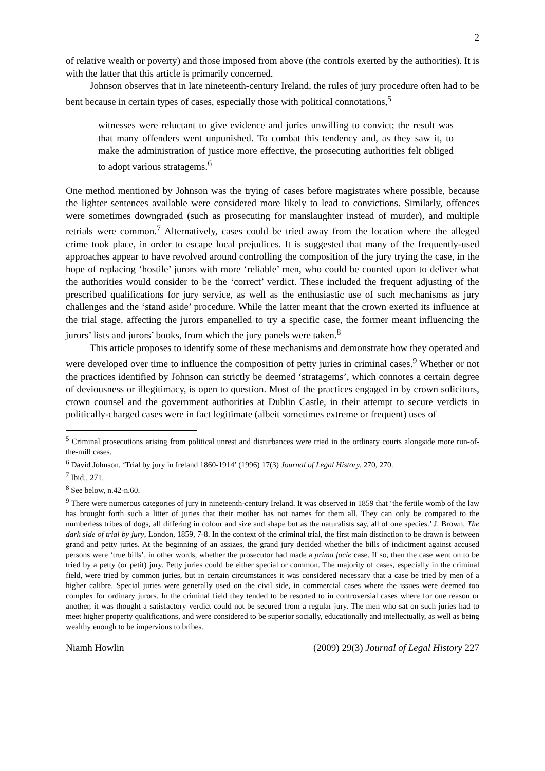2
of relative wealth or poverty) and those imposed from above (the controls exerted by the authorities). It is with the latter that this article is primarily concerned.
Johnson observes that in late nineteenth-century Ireland, the rules of jury procedure often had to be bent because in certain types of cases, especially those with political connotations,<sup>5</sup>
witnesses were reluctant to give evidence and juries unwilling to convict; the result was that many offenders went unpunished. To combat this tendency and, as they saw it, to make the administration of justice more effective, the prosecuting authorities felt obliged to adopt various stratagems.<sup>6</sup>
One method mentioned by Johnson was the trying of cases before magistrates where possible, because the lighter sentences available were considered more likely to lead to convictions. Similarly, offences were sometimes downgraded (such as prosecuting for manslaughter instead of murder), and multiple retrials were common.<sup>7</sup> Alternatively, cases could be tried away from the location where the alleged crime took place, in order to escape local prejudices. It is suggested that many of the frequently-used approaches appear to have revolved around controlling the composition of the jury trying the case, in the hope of replacing ‘hostile’ jurors with more ‘reliable’ men, who could be counted upon to deliver what the authorities would consider to be the ‘correct’ verdict. These included the frequent adjusting of the prescribed qualifications for jury service, as well as the enthusiastic use of such mechanisms as jury challenges and the ‘stand aside’ procedure. While the latter meant that the crown exerted its influence at the trial stage, affecting the jurors empanelled to try a specific case, the former meant influencing the jurors’ lists and jurors’ books, from which the jury panels were taken.<sup>8</sup>
This article proposes to identify some of these mechanisms and demonstrate how they operated and were developed over time to influence the composition of petty juries in criminal cases.<sup>9</sup> Whether or not the practices identified by Johnson can strictly be deemed ‘stratagems’, which connotes a certain degree of deviousness or illegitimacy, is open to question. Most of the practices engaged in by crown solicitors, crown counsel and the government authorities at Dublin Castle, in their attempt to secure verdicts in politically-charged cases were in fact legitimate (albeit sometimes extreme or frequent) uses of
<sup>5</sup> Criminal prosecutions arising from political unrest and disturbances were tried in the ordinary courts alongside more run-of-the-mill cases.
<sup>6</sup> David Johnson, ‘Trial by jury in Ireland 1860-1914’ (1996) 17(3) Journal of Legal History. 270, 270.
<sup>7</sup> Ibid., 271.
<sup>8</sup> See below, n.42-n.60.
<sup>9</sup> There were numerous categories of jury in nineteenth-century Ireland. It was observed in 1859 that ‘the fertile womb of the law has brought forth such a litter of juries that their mother has not names for them all. They can only be compared to the numberless tribes of dogs, all differing in colour and size and shape but as the naturalists say, all of one species.’ J. Brown, The dark side of trial by jury, London, 1859, 7-8. In the context of the criminal trial, the first main distinction to be drawn is between grand and petty juries. At the beginning of an assizes, the grand jury decided whether the bills of indictment against accused persons were ‘true bills’, in other words, whether the prosecutor had made a prima facie case. If so, then the case went on to be tried by a petty (or petit) jury. Petty juries could be either special or common. The majority of cases, especially in the criminal field, were tried by common juries, but in certain circumstances it was considered necessary that a case be tried by men of a higher calibre. Special juries were generally used on the civil side, in commercial cases where the issues were deemed too complex for ordinary jurors. In the criminal field they tended to be resorted to in controversial cases where for one reason or another, it was thought a satisfactory verdict could not be secured from a regular jury. The men who sat on such juries had to meet higher property qualifications, and were considered to be superior socially, educationally and intellectually, as well as being wealthy enough to be impervious to bribes.
Niamh Howlin (2009) 29(3) Journal of Legal History 227